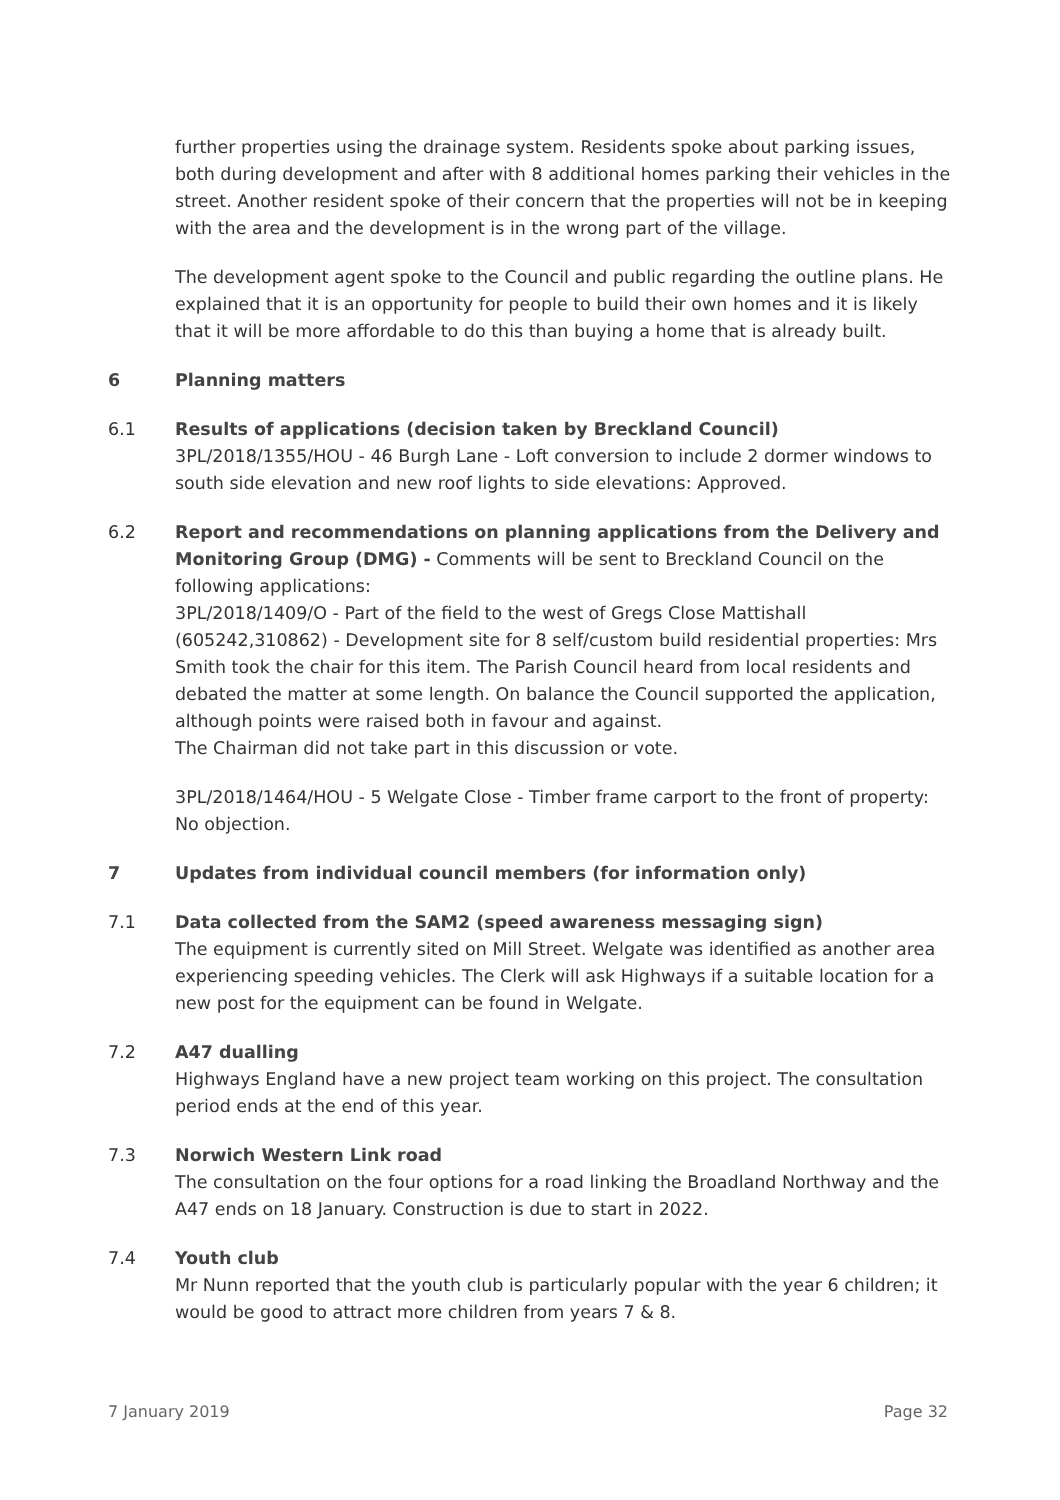further properties using the drainage system. Residents spoke about parking issues, both during development and after with 8 additional homes parking their vehicles in the street. Another resident spoke of their concern that the properties will not be in keeping with the area and the development is in the wrong part of the village.
The development agent spoke to the Council and public regarding the outline plans. He explained that it is an opportunity for people to build their own homes and it is likely that it will be more affordable to do this than buying a home that is already built.
6 Planning matters
6.1 Results of applications (decision taken by Breckland Council)
3PL/2018/1355/HOU - 46 Burgh Lane - Loft conversion to include 2 dormer windows to south side elevation and new roof lights to side elevations: Approved.
6.2 Report and recommendations on planning applications from the Delivery and Monitoring Group (DMG) - Comments will be sent to Breckland Council on the following applications:
3PL/2018/1409/O - Part of the field to the west of Gregs Close Mattishall (605242,310862) - Development site for 8 self/custom build residential properties: Mrs Smith took the chair for this item. The Parish Council heard from local residents and debated the matter at some length. On balance the Council supported the application, although points were raised both in favour and against.
The Chairman did not take part in this discussion or vote.
3PL/2018/1464/HOU - 5 Welgate Close - Timber frame carport to the front of property: No objection.
7 Updates from individual council members (for information only)
7.1 Data collected from the SAM2 (speed awareness messaging sign)
The equipment is currently sited on Mill Street. Welgate was identified as another area experiencing speeding vehicles. The Clerk will ask Highways if a suitable location for a new post for the equipment can be found in Welgate.
7.2 A47 dualling
Highways England have a new project team working on this project. The consultation period ends at the end of this year.
7.3 Norwich Western Link road
The consultation on the four options for a road linking the Broadland Northway and the A47 ends on 18 January. Construction is due to start in 2022.
7.4 Youth club
Mr Nunn reported that the youth club is particularly popular with the year 6 children; it would be good to attract more children from years 7 & 8.
7 January 2019 Page 32